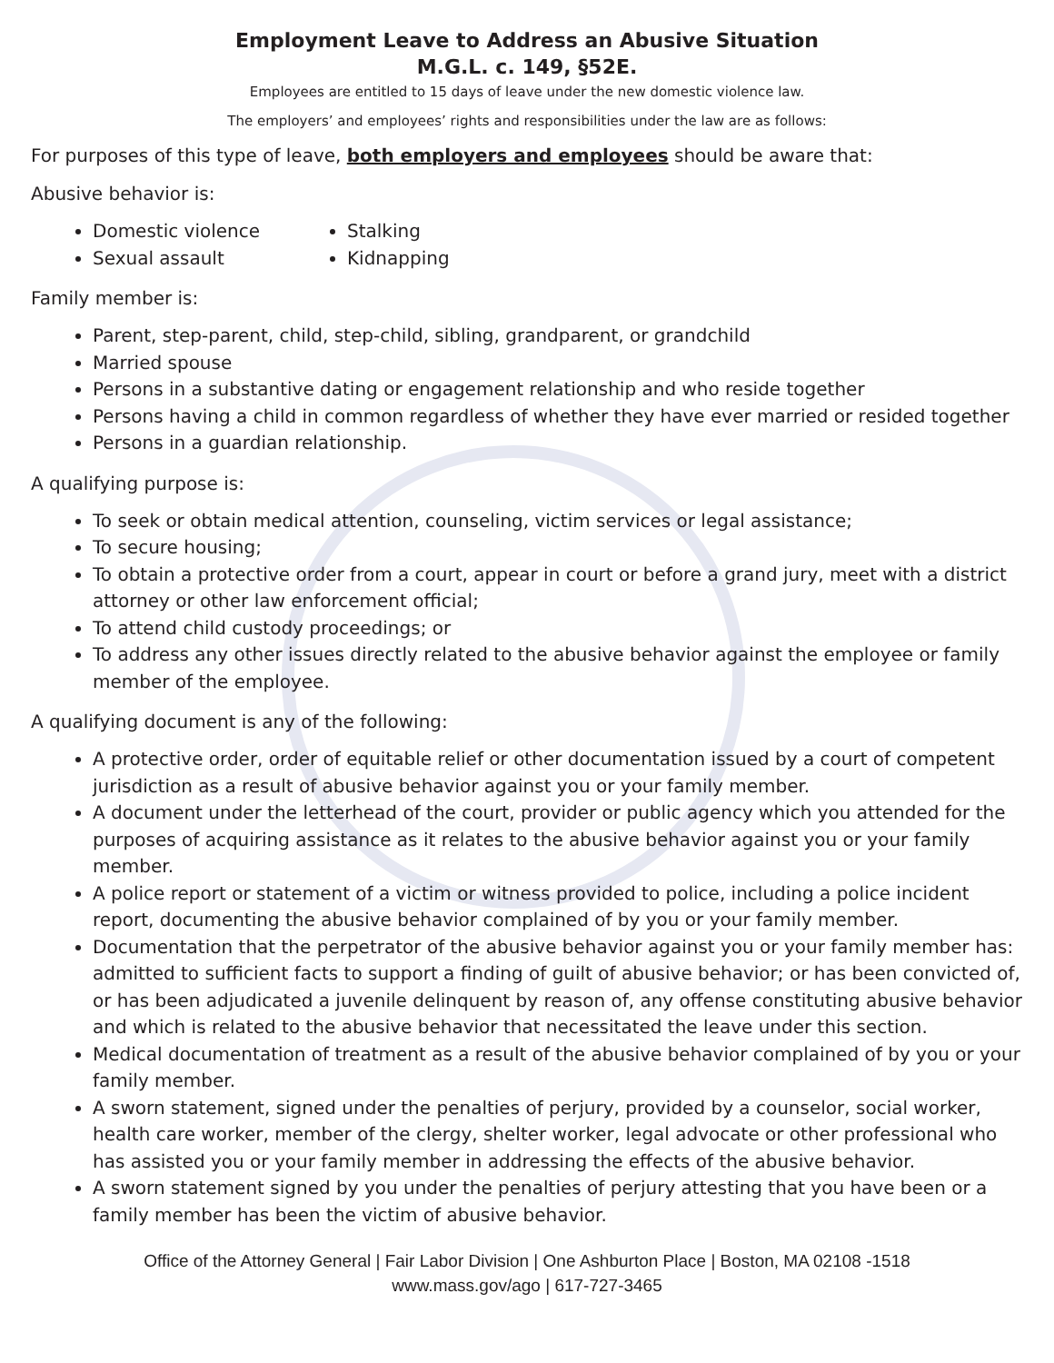Employment Leave to Address an Abusive Situation
M.G.L. c. 149, §52E.
Employees are entitled to 15 days of leave under the new domestic violence law.
The employers’ and employees’ rights and responsibilities under the law are as follows:
For purposes of this type of leave, both employers and employees should be aware that:
Abusive behavior is:
Domestic violence
Sexual assault
Stalking
Kidnapping
Family member is:
Parent, step-parent, child, step-child, sibling, grandparent, or grandchild
Married spouse
Persons in a substantive dating or engagement relationship and who reside together
Persons having a child in common regardless of whether they have ever married or resided together
Persons in a guardian relationship.
A qualifying purpose is:
To seek or obtain medical attention, counseling, victim services or legal assistance;
To secure housing;
To obtain a protective order from a court, appear in court or before a grand jury, meet with a district attorney or other law enforcement official;
To attend child custody proceedings; or
To address any other issues directly related to the abusive behavior against the employee or family member of the employee.
A qualifying document is any of the following:
A protective order, order of equitable relief or other documentation issued by a court of competent jurisdiction as a result of abusive behavior against you or your family member.
A document under the letterhead of the court, provider or public agency which you attended for the purposes of acquiring assistance as it relates to the abusive behavior against you or your family member.
A police report or statement of a victim or witness provided to police, including a police incident report, documenting the abusive behavior complained of by you or your family member.
Documentation that the perpetrator of the abusive behavior against you or your family member has: admitted to sufficient facts to support a finding of guilt of abusive behavior; or has been convicted of, or has been adjudicated a juvenile delinquent by reason of, any offense constituting abusive behavior and which is related to the abusive behavior that necessitated the leave under this section.
Medical documentation of treatment as a result of the abusive behavior complained of by you or your family member.
A sworn statement, signed under the penalties of perjury, provided by a counselor, social worker, health care worker, member of the clergy, shelter worker, legal advocate or other professional who has assisted you or your family member in addressing the effects of the abusive behavior.
A sworn statement signed by you under the penalties of perjury attesting that you have been or a family member has been the victim of abusive behavior.
Office of the Attorney General | Fair Labor Division | One Ashburton Place | Boston, MA 02108 -1518
www.mass.gov/ago | 617-727-3465